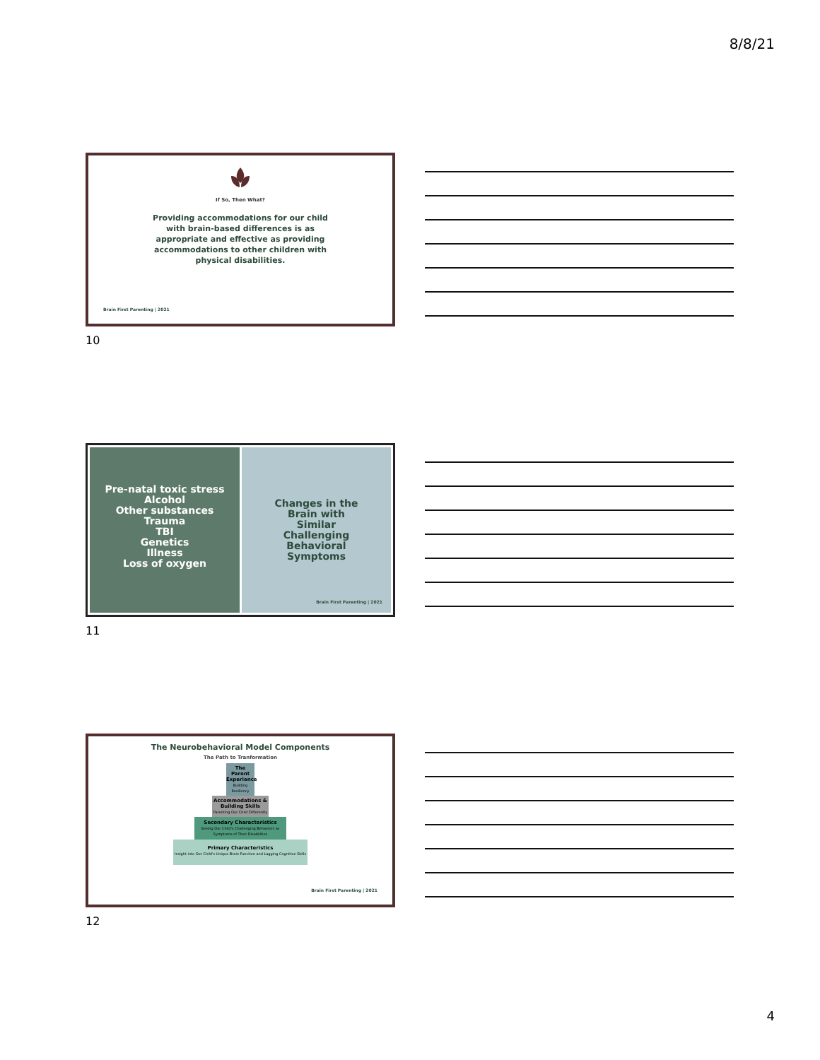8/8/21
If So, Then What?
Providing accommodations for our child with brain-based differences is as appropriate and effective as providing accommodations to other children with physical disabilities.
Brain First Parenting | 2021
10
Pre-natal toxic stress
Alcohol
Other substances
Trauma
TBI
Genetics
Illness
Loss of oxygen
Changes in the
Brain with
Similar
Challenging
Behavioral
Symptoms
Brain First Parenting | 2021
11
The Neurobehavioral Model Components
The Path to Tranformation
The Parent Experience
Building Resiliency
Accommodations & Building Skills
Parenting Our Child Differently
Secondary Characteristics
Seeing Our Child's Challenging Behaviors as Symptoms of Their Disabilities
Primary Characteristics
Insight into Our Child's Unique Brain Function and Lagging Cognitive Skills
Brain First Parenting | 2021
12
4